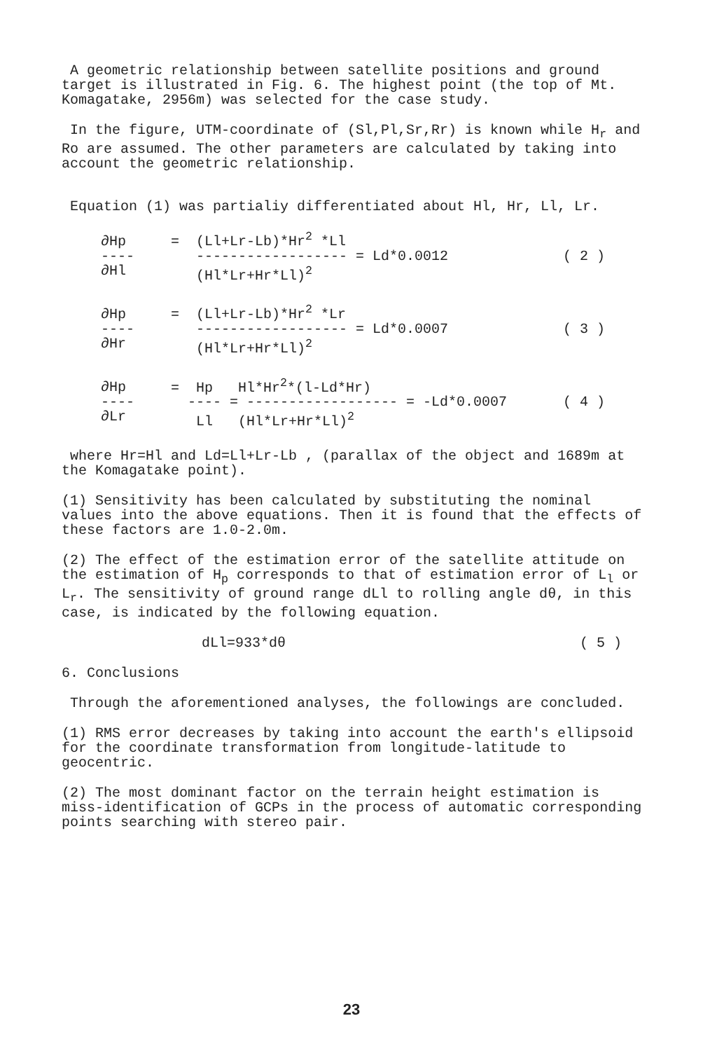A geometric relationship between satellite positions and ground target is illustrated in Fig. 6. The highest point (the top of Mt. Komagatake, 2956m) was selected for the case study.
In the figure, UTM-coordinate of (Sl,Pl,Sr,Rr) is known while H<sub>r</sub> and Ro are assumed. The other parameters are calculated by taking into account the geometric relationship.
Equation (1) was partialiy differentiated about Hl, Hr, Ll, Lr.
∂Hp
----
∂Hl
= (Ll+Lr-Lb)*Hr<sup>2</sup> *Ll
------------------ = Ld*0.0012
(Hl*Lr+Hr*Ll)<sup>2</sup>
( 2 )
∂Hp
----
∂Hr
= (Ll+Lr-Lb)*Hr<sup>2</sup> *Lr
------------------ = Ld*0.0007
(Hl*Lr+Hr*Ll)<sup>2</sup>
( 3 )
∂Hp
----
∂Lr
= Hp Hl*Hr<sup>2</sup>*(l-Ld*Hr)
---- = ------------------ = -Ld*0.0007
Ll (Hl*Lr+Hr*Ll)<sup>2</sup>
( 4 )
where Hr=Hl and Ld=Ll+Lr-Lb , (parallax of the object and 1689m at the Komagatake point).
(1) Sensitivity has been calculated by substituting the nominal values into the above equations. Then it is found that the effects of these factors are 1.0-2.0m.
(2) The effect of the estimation error of the satellite attitude on the estimation of H<sub>p</sub> corresponds to that of estimation error of L<sub>l</sub> or L<sub>r</sub>. The sensitivity of ground range dLl to rolling angle dθ, in this case, is indicated by the following equation.
dLl=933*dθ ( 5 )
6. Conclusions
Through the aforementioned analyses, the followings are concluded.
(1) RMS error decreases by taking into account the earth's ellipsoid for the coordinate transformation from longitude-latitude to geocentric.
(2) The most dominant factor on the terrain height estimation is miss-identification of GCPs in the process of automatic corresponding points searching with stereo pair.
23